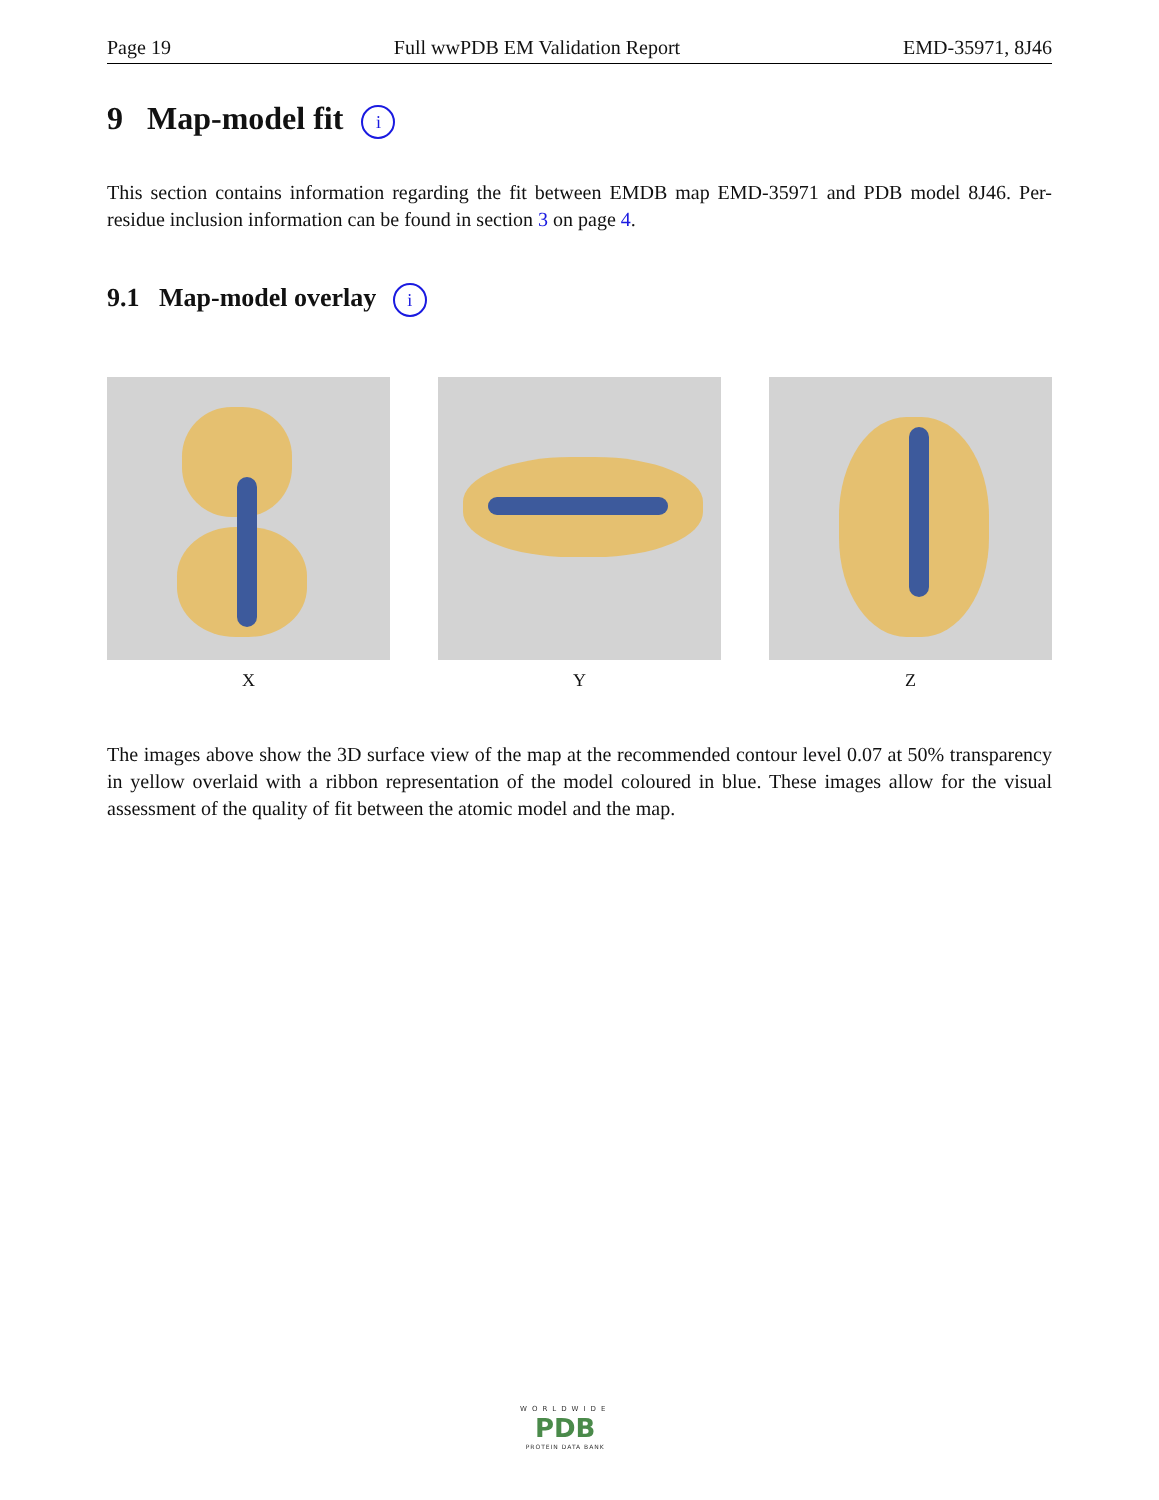Page 19 Full wwPDB EM Validation Report EMD-35971, 8J46
9 Map-model fit i
This section contains information regarding the fit between EMDB map EMD-35971 and PDB model 8J46. Per-residue inclusion information can be found in section 3 on page 4.
9.1 Map-model overlay i
X Y Z
The images above show the 3D surface view of the map at the recommended contour level 0.07 at 50% transparency in yellow overlaid with a ribbon representation of the model coloured in blue. These images allow for the visual assessment of the quality of fit between the atomic model and the map.
WORLDWIDE
PDB
PROTEIN DATA BANK